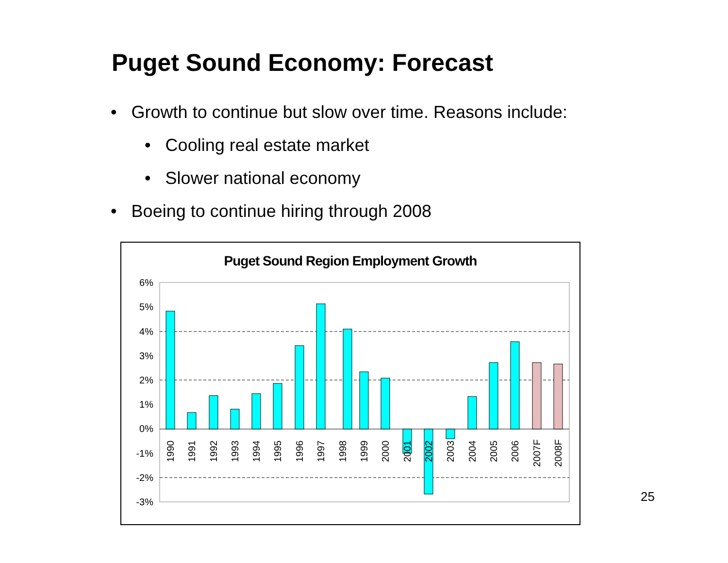Puget Sound Economy: Forecast
• Growth to continue but slow over time. Reasons include:
• Cooling real estate market
• Slower national economy
• Boeing to continue hiring through 2008
Puget Sound Region Employment Growth
6%
5%
4%
3%
2%
1%
0%
-1%
-2%
-3%
1990
1991
1992
1993
1994
1995
1996
1997
1998
1999
2000
2001
2002
2003
2004
2005
2006
2007F
2008F
25